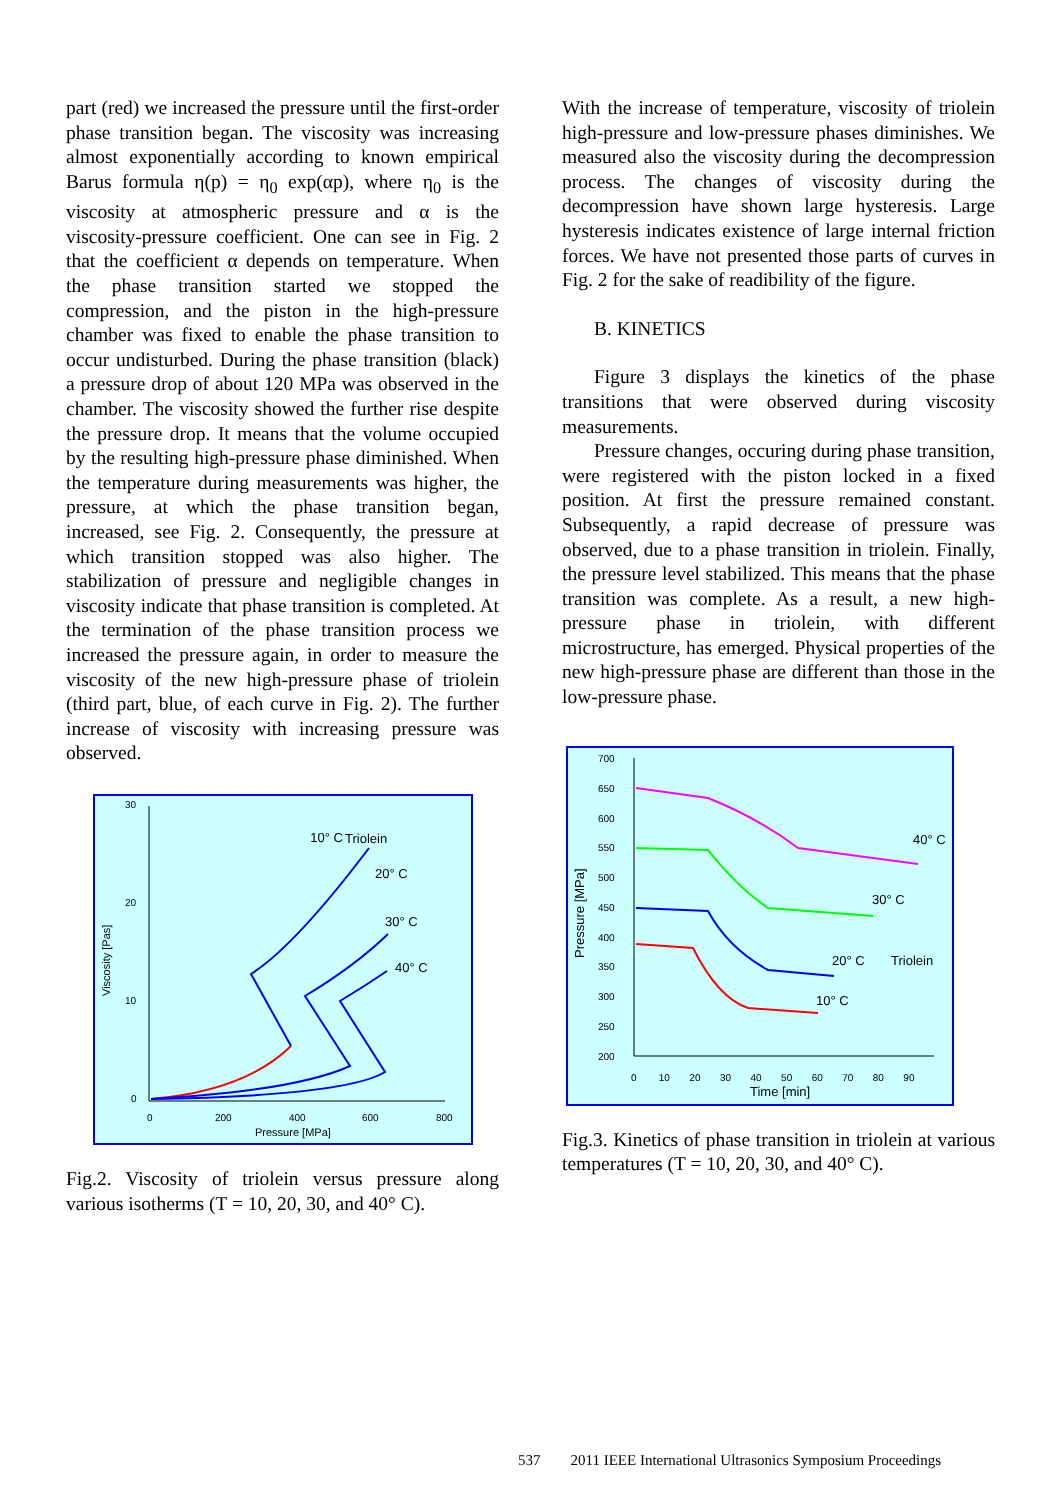part (red) we increased the pressure until the first-order phase transition began. The viscosity was increasing almost exponentially according to known empirical Barus formula η(p) = η<sub>0</sub> exp(αp), where η<sub>0</sub> is the viscosity at atmospheric pressure and α is the viscosity-pressure coefficient. One can see in Fig. 2 that the coefficient α depends on temperature. When the phase transition started we stopped the compression, and the piston in the high-pressure chamber was fixed to enable the phase transition to occur undisturbed. During the phase transition (black) a pressure drop of about 120 MPa was observed in the chamber. The viscosity showed the further rise despite the pressure drop. It means that the volume occupied by the resulting high-pressure phase diminished. When the temperature during measurements was higher, the pressure, at which the phase transition began, increased, see Fig. 2. Consequently, the pressure at which transition stopped was also higher. The stabilization of pressure and negligible changes in viscosity indicate that phase transition is completed. At the termination of the phase transition process we increased the pressure again, in order to measure the viscosity of the new high-pressure phase of triolein (third part, blue, of each curve in Fig. 2). The further increase of viscosity with increasing pressure was observed.
Triolein
10° C
20° C
30° C
40° C
Pressure [MPa]
0
200
400
600
800
30
20
10
0
Viscosity [Pas]
Fig.2. Viscosity of triolein versus pressure along various isotherms (T = 10, 20, 30, and 40° C).
With the increase of temperature, viscosity of triolein high-pressure and low-pressure phases diminishes. We measured also the viscosity during the decompression process. The changes of viscosity during the decompression have shown large hysteresis. Large hysteresis indicates existence of large internal friction forces. We have not presented those parts of curves in Fig. 2 for the sake of readibility of the figure.
B. KINETICS
Figure 3 displays the kinetics of the phase transitions that were observed during viscosity measurements.
Pressure changes, occuring during phase transition, were registered with the piston locked in a fixed position. At first the pressure remained constant. Subsequently, a rapid decrease of pressure was observed, due to a phase transition in triolein. Finally, the pressure level stabilized. This means that the phase transition was complete. As a result, a new high-pressure phase in triolein, with different microstructure, has emerged. Physical properties of the new high-pressure phase are different than those in the low-pressure phase.
700
650
600
550
500
450
400
350
300
250
200
0 10 20 30 40 50 60 70 80 90
Time [min]
Pressure [MPa]
40° C
30° C
20° C
Triolein
10° C
Fig.3. Kinetics of phase transition in triolein at various temperatures (T = 10, 20, 30, and 40° C).
537 2011 IEEE International Ultrasonics Symposium Proceedings